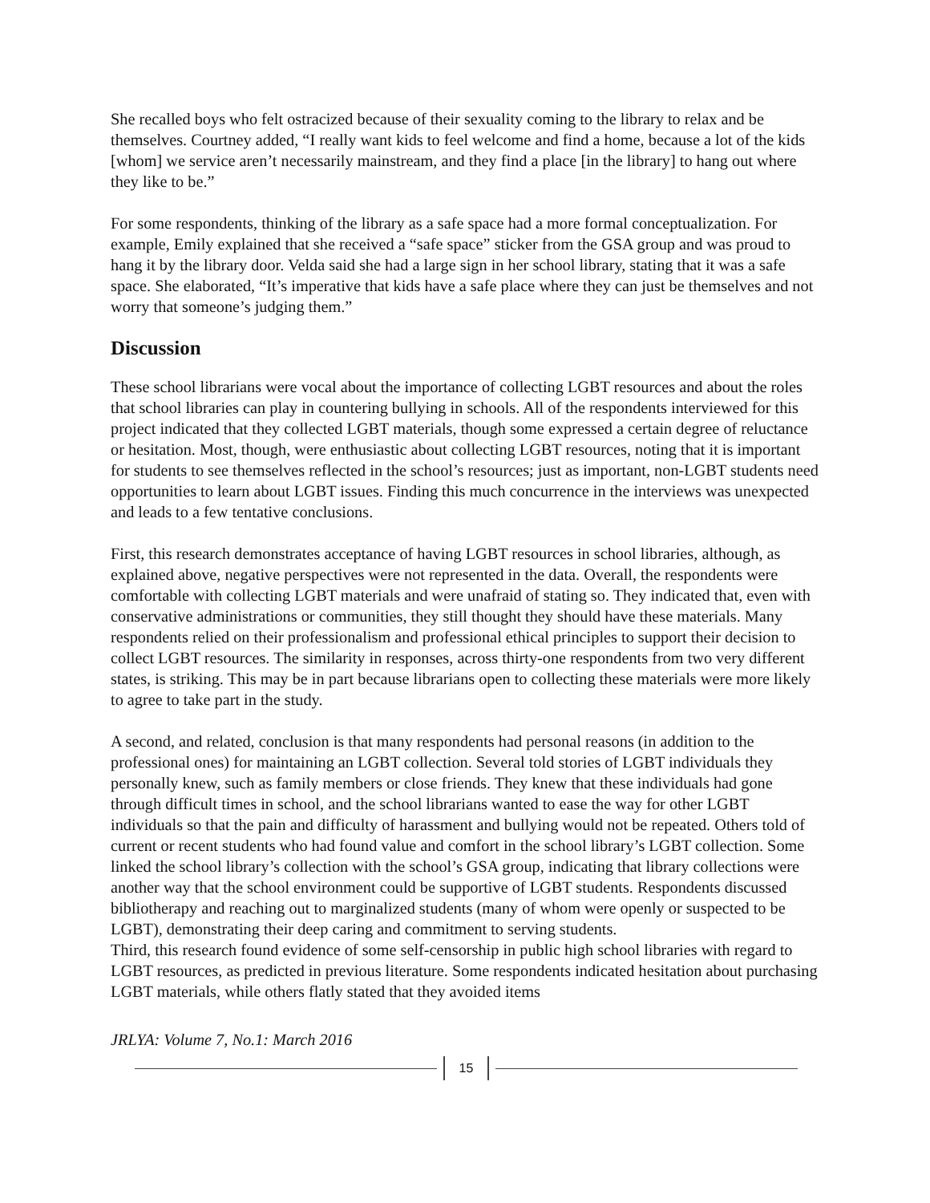She recalled boys who felt ostracized because of their sexuality coming to the library to relax and be themselves. Courtney added, “I really want kids to feel welcome and find a home, because a lot of the kids [whom] we service aren’t necessarily mainstream, and they find a place [in the library] to hang out where they like to be.”
For some respondents, thinking of the library as a safe space had a more formal conceptualization. For example, Emily explained that she received a “safe space” sticker from the GSA group and was proud to hang it by the library door. Velda said she had a large sign in her school library, stating that it was a safe space. She elaborated, “It’s imperative that kids have a safe place where they can just be themselves and not worry that someone’s judging them.”
Discussion
These school librarians were vocal about the importance of collecting LGBT resources and about the roles that school libraries can play in countering bullying in schools. All of the respondents interviewed for this project indicated that they collected LGBT materials, though some expressed a certain degree of reluctance or hesitation. Most, though, were enthusiastic about collecting LGBT resources, noting that it is important for students to see themselves reflected in the school’s resources; just as important, non-LGBT students need opportunities to learn about LGBT issues. Finding this much concurrence in the interviews was unexpected and leads to a few tentative conclusions.
First, this research demonstrates acceptance of having LGBT resources in school libraries, although, as explained above, negative perspectives were not represented in the data. Overall, the respondents were comfortable with collecting LGBT materials and were unafraid of stating so. They indicated that, even with conservative administrations or communities, they still thought they should have these materials. Many respondents relied on their professionalism and professional ethical principles to support their decision to collect LGBT resources. The similarity in responses, across thirty-one respondents from two very different states, is striking. This may be in part because librarians open to collecting these materials were more likely to agree to take part in the study.
A second, and related, conclusion is that many respondents had personal reasons (in addition to the professional ones) for maintaining an LGBT collection. Several told stories of LGBT individuals they personally knew, such as family members or close friends. They knew that these individuals had gone through difficult times in school, and the school librarians wanted to ease the way for other LGBT individuals so that the pain and difficulty of harassment and bullying would not be repeated. Others told of current or recent students who had found value and comfort in the school library’s LGBT collection. Some linked the school library’s collection with the school’s GSA group, indicating that library collections were another way that the school environment could be supportive of LGBT students. Respondents discussed bibliotherapy and reaching out to marginalized students (many of whom were openly or suspected to be LGBT), demonstrating their deep caring and commitment to serving students.
Third, this research found evidence of some self-censorship in public high school libraries with regard to LGBT resources, as predicted in previous literature. Some respondents indicated hesitation about purchasing LGBT materials, while others flatly stated that they avoided items
JRLYA: Volume 7, No.1: March 2016
15